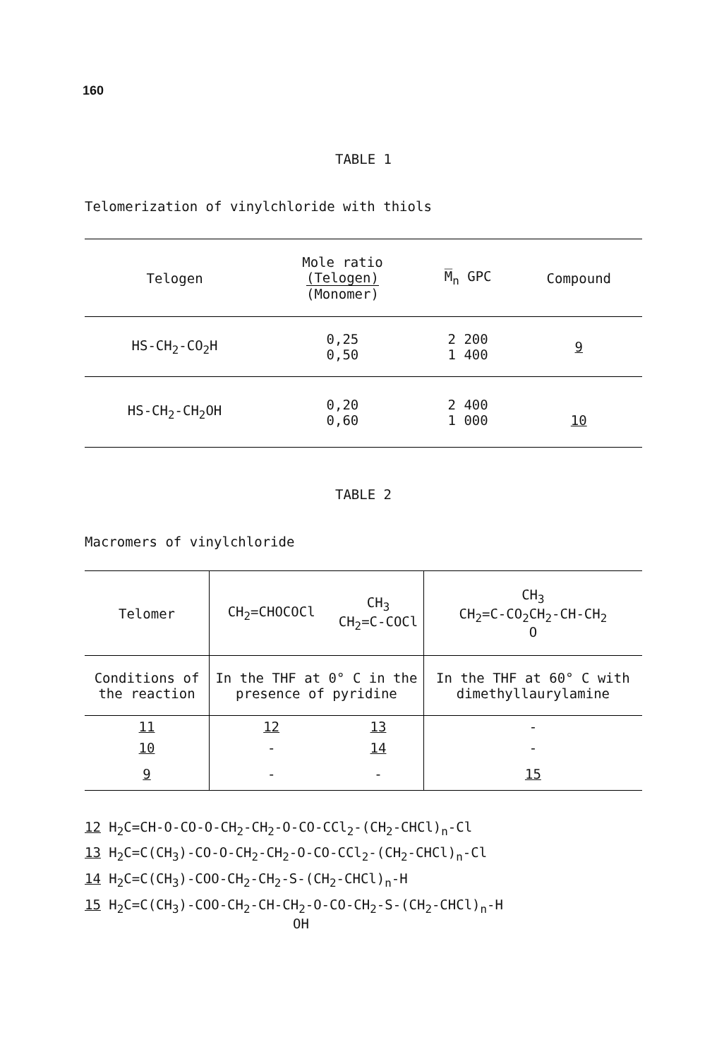160
TABLE 1
Telomerization of vinylchloride with thiols
| Telogen | Mole ratio (Telogen) (Monomer) | M̅<sub>n</sub> GPC | Compound |
| --- | --- | --- | --- |
| HS-CH<sub>2</sub>-CO<sub>2</sub>H | 0,25 0,50 | 2 200 1 400 | 9 |
| HS-CH<sub>2</sub>-CH<sub>2</sub>OH | 0,20 0,60 | 2 400 1 000 | 10 |
TABLE 2
Macromers of vinylchloride
| Telomer | CH<sub>2</sub>=CHOCOCl | CH<sub>3</sub> CH<sub>2</sub>=C-COCl | CH<sub>3</sub> CH<sub>2</sub>=C-CO<sub>2</sub>CH<sub>2</sub>-CH-CH<sub>2</sub> O |
| Conditions of the reaction | In the THF at 0° C in the presence of pyridine | | In the THF at 60° C with dimethyllaurylamine |
| 11 | 12 | 13 | - |
| 10 | - | 14 | - |
| 9 | - | - | 15 |
12 H<sub>2</sub>C=CH-O-CO-O-CH<sub>2</sub>-CH<sub>2</sub>-O-CO-CCl<sub>2</sub>-(CH<sub>2</sub>-CHCl)<sub>n</sub>-Cl
13 H<sub>2</sub>C=C(CH<sub>3</sub>)-CO-O-CH<sub>2</sub>-CH<sub>2</sub>-O-CO-CCl<sub>2</sub>-(CH<sub>2</sub>-CHCl)<sub>n</sub>-Cl
14 H<sub>2</sub>C=C(CH<sub>3</sub>)-COO-CH<sub>2</sub>-CH<sub>2</sub>-S-(CH<sub>2</sub>-CHCl)<sub>n</sub>-H
15 H<sub>2</sub>C=C(CH<sub>3</sub>)-COO-CH<sub>2</sub>-CH-CH<sub>2</sub>-O-CO-CH<sub>2</sub>-S-(CH<sub>2</sub>-CHCl)<sub>n</sub>-H
OH